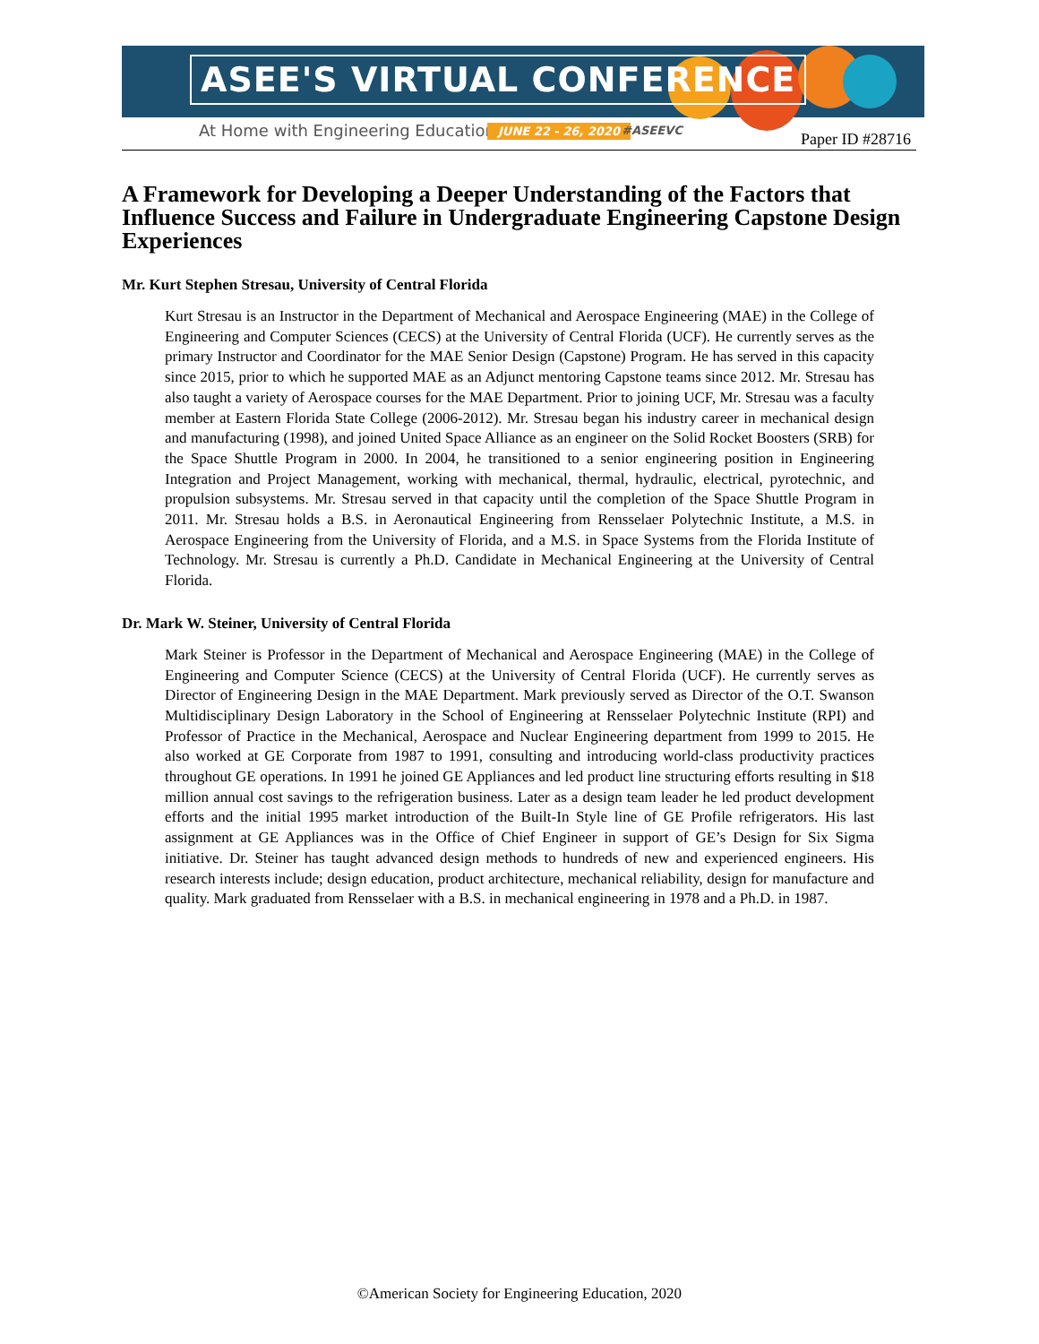ASEE'S VIRTUAL CONFERENCE
At Home with Engineering Education
JUNE 22 - 26, 2020 #ASEEVC Paper ID #28716
A Framework for Developing a Deeper Understanding of the Factors that Influence Success and Failure in Undergraduate Engineering Capstone Design Experiences
Mr. Kurt Stephen Stresau, University of Central Florida
Kurt Stresau is an Instructor in the Department of Mechanical and Aerospace Engineering (MAE) in the College of Engineering and Computer Sciences (CECS) at the University of Central Florida (UCF). He currently serves as the primary Instructor and Coordinator for the MAE Senior Design (Capstone) Program. He has served in this capacity since 2015, prior to which he supported MAE as an Adjunct mentoring Capstone teams since 2012. Mr. Stresau has also taught a variety of Aerospace courses for the MAE Department. Prior to joining UCF, Mr. Stresau was a faculty member at Eastern Florida State College (2006-2012). Mr. Stresau began his industry career in mechanical design and manufacturing (1998), and joined United Space Alliance as an engineer on the Solid Rocket Boosters (SRB) for the Space Shuttle Program in 2000. In 2004, he transitioned to a senior engineering position in Engineering Integration and Project Management, working with mechanical, thermal, hydraulic, electrical, pyrotechnic, and propulsion subsystems. Mr. Stresau served in that capacity until the completion of the Space Shuttle Program in 2011. Mr. Stresau holds a B.S. in Aeronautical Engineering from Rensselaer Polytechnic Institute, a M.S. in Aerospace Engineering from the University of Florida, and a M.S. in Space Systems from the Florida Institute of Technology. Mr. Stresau is currently a Ph.D. Candidate in Mechanical Engineering at the University of Central Florida.
Dr. Mark W. Steiner, University of Central Florida
Mark Steiner is Professor in the Department of Mechanical and Aerospace Engineering (MAE) in the College of Engineering and Computer Science (CECS) at the University of Central Florida (UCF). He currently serves as Director of Engineering Design in the MAE Department. Mark previously served as Director of the O.T. Swanson Multidisciplinary Design Laboratory in the School of Engineering at Rensselaer Polytechnic Institute (RPI) and Professor of Practice in the Mechanical, Aerospace and Nuclear Engineering department from 1999 to 2015. He also worked at GE Corporate from 1987 to 1991, consulting and introducing world-class productivity practices throughout GE operations. In 1991 he joined GE Appliances and led product line structuring efforts resulting in $18 million annual cost savings to the refrigeration business. Later as a design team leader he led product development efforts and the initial 1995 market introduction of the Built-In Style line of GE Profile refrigerators. His last assignment at GE Appliances was in the Office of Chief Engineer in support of GE’s Design for Six Sigma initiative. Dr. Steiner has taught advanced design methods to hundreds of new and experienced engineers. His research interests include; design education, product architecture, mechanical reliability, design for manufacture and quality. Mark graduated from Rensselaer with a B.S. in mechanical engineering in 1978 and a Ph.D. in 1987.
©American Society for Engineering Education, 2020